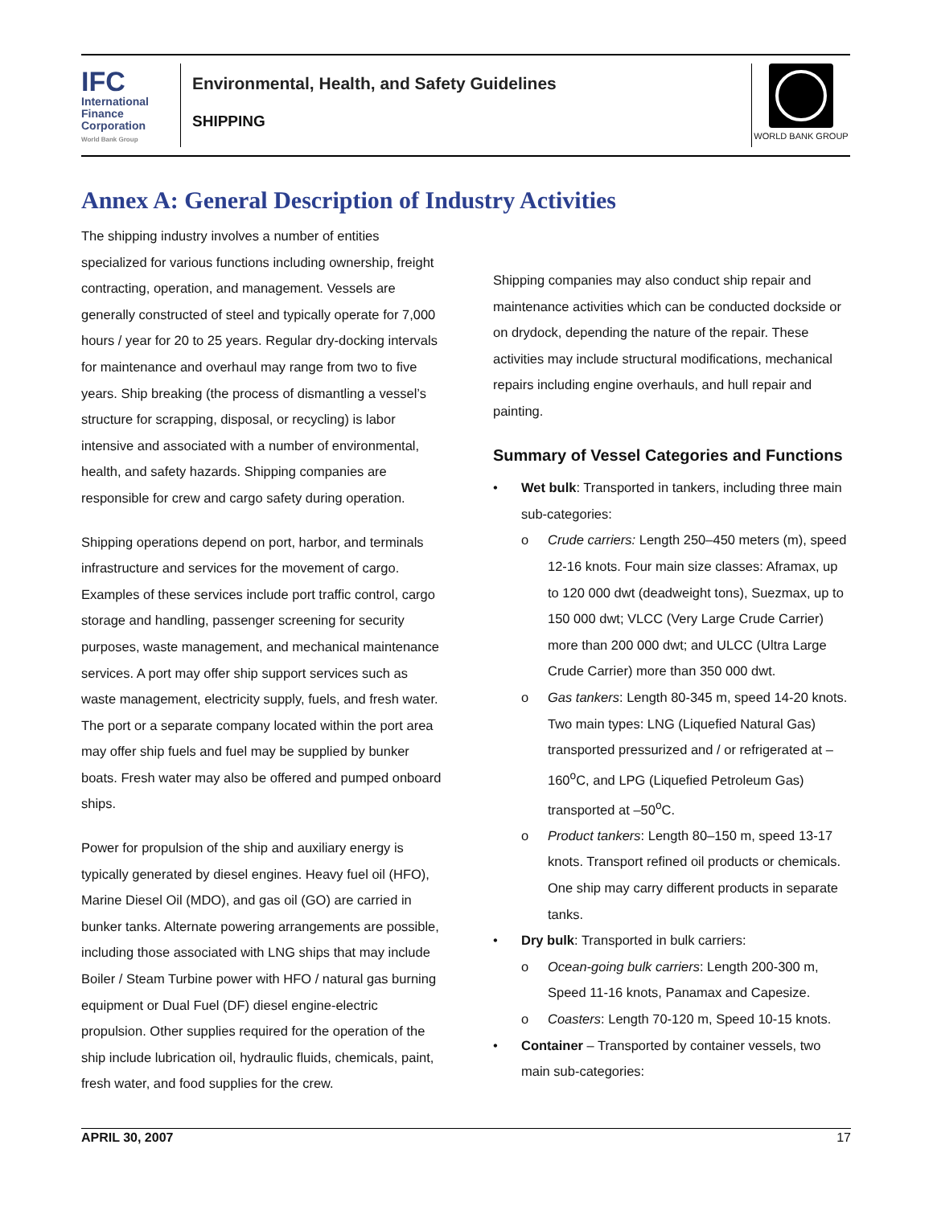IFC
International
Finance
Corporation
World Bank Group
Environmental, Health, and Safety Guidelines
SHIPPING
WORLD BANK GROUP
Annex A: General Description of Industry Activities
The shipping industry involves a number of entities specialized for various functions including ownership, freight contracting, operation, and management. Vessels are generally constructed of steel and typically operate for 7,000 hours / year for 20 to 25 years. Regular dry-docking intervals for maintenance and overhaul may range from two to five years. Ship breaking (the process of dismantling a vessel’s structure for scrapping, disposal, or recycling) is labor intensive and associated with a number of environmental, health, and safety hazards. Shipping companies are responsible for crew and cargo safety during operation.
Shipping operations depend on port, harbor, and terminals infrastructure and services for the movement of cargo. Examples of these services include port traffic control, cargo storage and handling, passenger screening for security purposes, waste management, and mechanical maintenance services. A port may offer ship support services such as waste management, electricity supply, fuels, and fresh water. The port or a separate company located within the port area may offer ship fuels and fuel may be supplied by bunker boats. Fresh water may also be offered and pumped onboard ships.
Power for propulsion of the ship and auxiliary energy is typically generated by diesel engines. Heavy fuel oil (HFO), Marine Diesel Oil (MDO), and gas oil (GO) are carried in bunker tanks. Alternate powering arrangements are possible, including those associated with LNG ships that may include Boiler / Steam Turbine power with HFO / natural gas burning equipment or Dual Fuel (DF) diesel engine-electric propulsion. Other supplies required for the operation of the ship include lubrication oil, hydraulic fluids, chemicals, paint, fresh water, and food supplies for the crew.
Shipping companies may also conduct ship repair and maintenance activities which can be conducted dockside or on drydock, depending the nature of the repair. These activities may include structural modifications, mechanical repairs including engine overhauls, and hull repair and painting.
Summary of Vessel Categories and Functions
• Wet bulk: Transported in tankers, including three main sub-categories:
o Crude carriers: Length 250–450 meters (m), speed 12-16 knots. Four main size classes: Aframax, up to 120 000 dwt (deadweight tons), Suezmax, up to 150 000 dwt; VLCC (Very Large Crude Carrier) more than 200 000 dwt; and ULCC (Ultra Large Crude Carrier) more than 350 000 dwt.
o Gas tankers: Length 80-345 m, speed 14-20 knots. Two main types: LNG (Liquefied Natural Gas) transported pressurized and / or refrigerated at –160<sup>o</sup>C, and LPG (Liquefied Petroleum Gas) transported at –50<sup>o</sup>C.
o Product tankers: Length 80–150 m, speed 13-17 knots. Transport refined oil products or chemicals. One ship may carry different products in separate tanks.
• Dry bulk: Transported in bulk carriers:
o Ocean-going bulk carriers: Length 200-300 m, Speed 11-16 knots, Panamax and Capesize.
o Coasters: Length 70-120 m, Speed 10-15 knots.
• Container – Transported by container vessels, two main sub-categories:
APRIL 30, 2007 17